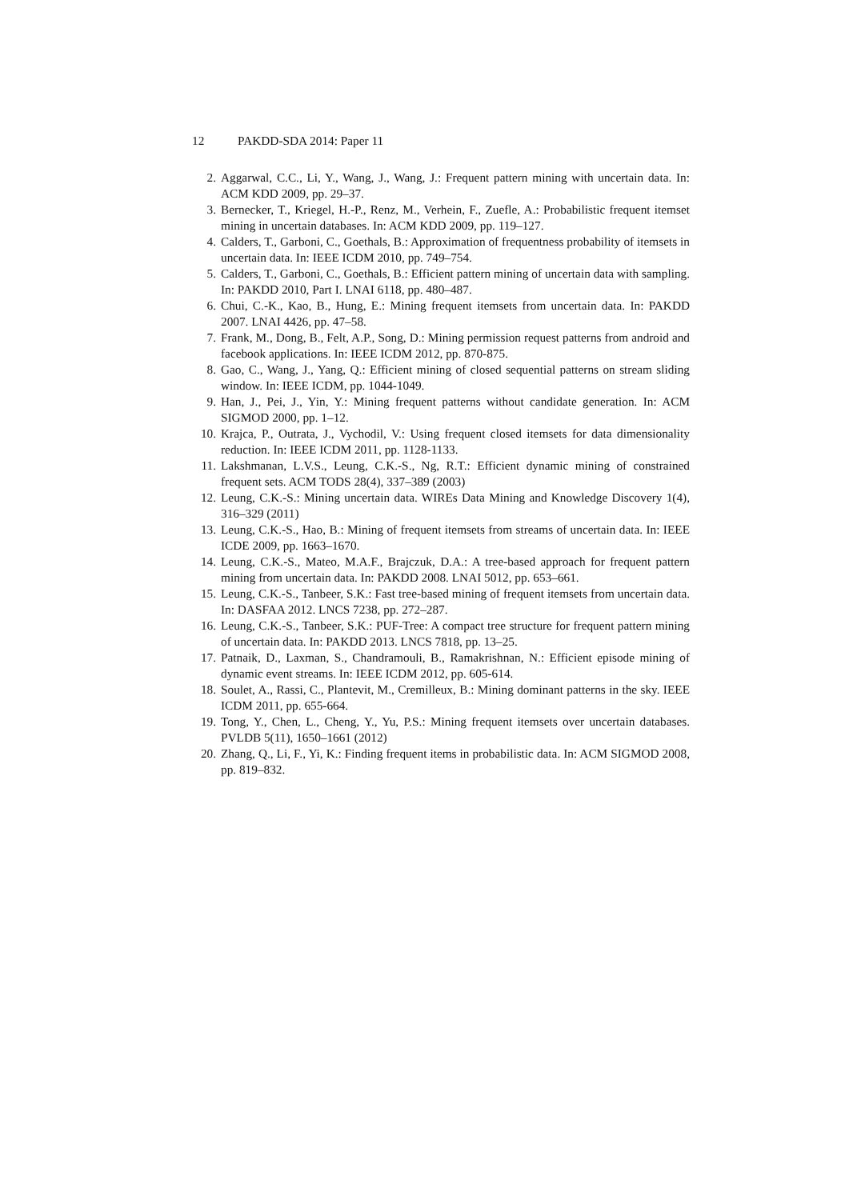12 PAKDD-SDA 2014: Paper 11
2. Aggarwal, C.C., Li, Y., Wang, J., Wang, J.: Frequent pattern mining with uncertain data. In: ACM KDD 2009, pp. 29–37.
3. Bernecker, T., Kriegel, H.-P., Renz, M., Verhein, F., Zuefle, A.: Probabilistic frequent itemset mining in uncertain databases. In: ACM KDD 2009, pp. 119–127.
4. Calders, T., Garboni, C., Goethals, B.: Approximation of frequentness probability of itemsets in uncertain data. In: IEEE ICDM 2010, pp. 749–754.
5. Calders, T., Garboni, C., Goethals, B.: Efficient pattern mining of uncertain data with sampling. In: PAKDD 2010, Part I. LNAI 6118, pp. 480–487.
6. Chui, C.-K., Kao, B., Hung, E.: Mining frequent itemsets from uncertain data. In: PAKDD 2007. LNAI 4426, pp. 47–58.
7. Frank, M., Dong, B., Felt, A.P., Song, D.: Mining permission request patterns from android and facebook applications. In: IEEE ICDM 2012, pp. 870-875.
8. Gao, C., Wang, J., Yang, Q.: Efficient mining of closed sequential patterns on stream sliding window. In: IEEE ICDM, pp. 1044-1049.
9. Han, J., Pei, J., Yin, Y.: Mining frequent patterns without candidate generation. In: ACM SIGMOD 2000, pp. 1–12.
10. Krajca, P., Outrata, J., Vychodil, V.: Using frequent closed itemsets for data dimensionality reduction. In: IEEE ICDM 2011, pp. 1128-1133.
11. Lakshmanan, L.V.S., Leung, C.K.-S., Ng, R.T.: Efficient dynamic mining of constrained frequent sets. ACM TODS 28(4), 337–389 (2003)
12. Leung, C.K.-S.: Mining uncertain data. WIREs Data Mining and Knowledge Discovery 1(4), 316–329 (2011)
13. Leung, C.K.-S., Hao, B.: Mining of frequent itemsets from streams of uncertain data. In: IEEE ICDE 2009, pp. 1663–1670.
14. Leung, C.K.-S., Mateo, M.A.F., Brajczuk, D.A.: A tree-based approach for frequent pattern mining from uncertain data. In: PAKDD 2008. LNAI 5012, pp. 653–661.
15. Leung, C.K.-S., Tanbeer, S.K.: Fast tree-based mining of frequent itemsets from uncertain data. In: DASFAA 2012. LNCS 7238, pp. 272–287.
16. Leung, C.K.-S., Tanbeer, S.K.: PUF-Tree: A compact tree structure for frequent pattern mining of uncertain data. In: PAKDD 2013. LNCS 7818, pp. 13–25.
17. Patnaik, D., Laxman, S., Chandramouli, B., Ramakrishnan, N.: Efficient episode mining of dynamic event streams. In: IEEE ICDM 2012, pp. 605-614.
18. Soulet, A., Rassi, C., Plantevit, M., Cremilleux, B.: Mining dominant patterns in the sky. IEEE ICDM 2011, pp. 655-664.
19. Tong, Y., Chen, L., Cheng, Y., Yu, P.S.: Mining frequent itemsets over uncertain databases. PVLDB 5(11), 1650–1661 (2012)
20. Zhang, Q., Li, F., Yi, K.: Finding frequent items in probabilistic data. In: ACM SIGMOD 2008, pp. 819–832.